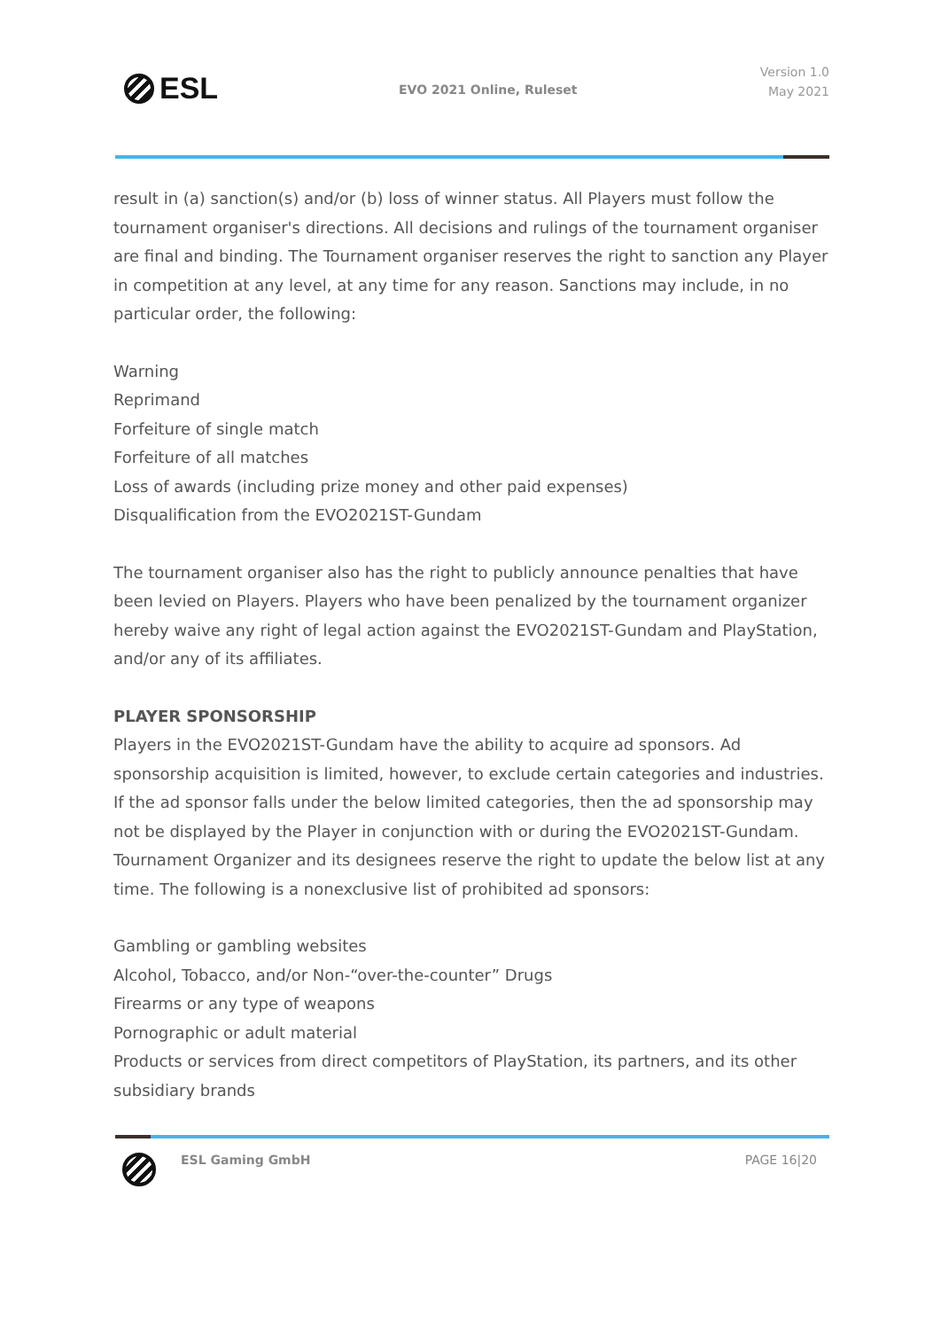ESL EVO 2021 Online, Ruleset
Version 1.0
May 2021
result in (a) sanction(s) and/or (b) loss of winner status. All Players must follow the tournament organiser's directions. All decisions and rulings of the tournament organiser are final and binding. The Tournament organiser reserves the right to sanction any Player in competition at any level, at any time for any reason. Sanctions may include, in no particular order, the following:
Warning
Reprimand
Forfeiture of single match
Forfeiture of all matches
Loss of awards (including prize money and other paid expenses)
Disqualification from the EVO2021ST-Gundam
The tournament organiser also has the right to publicly announce penalties that have been levied on Players. Players who have been penalized by the tournament organizer hereby waive any right of legal action against the EVO2021ST-Gundam and PlayStation, and/or any of its affiliates.
PLAYER SPONSORSHIP
Players in the EVO2021ST-Gundam have the ability to acquire ad sponsors. Ad sponsorship acquisition is limited, however, to exclude certain categories and industries. If the ad sponsor falls under the below limited categories, then the ad sponsorship may not be displayed by the Player in conjunction with or during the EVO2021ST-Gundam. Tournament Organizer and its designees reserve the right to update the below list at any time. The following is a nonexclusive list of prohibited ad sponsors:
Gambling or gambling websites
Alcohol, Tobacco, and/or Non-“over-the-counter” Drugs
Firearms or any type of weapons
Pornographic or adult material
Products or services from direct competitors of PlayStation, its partners, and its other subsidiary brands
ESL Gaming GmbH PAGE 16|20